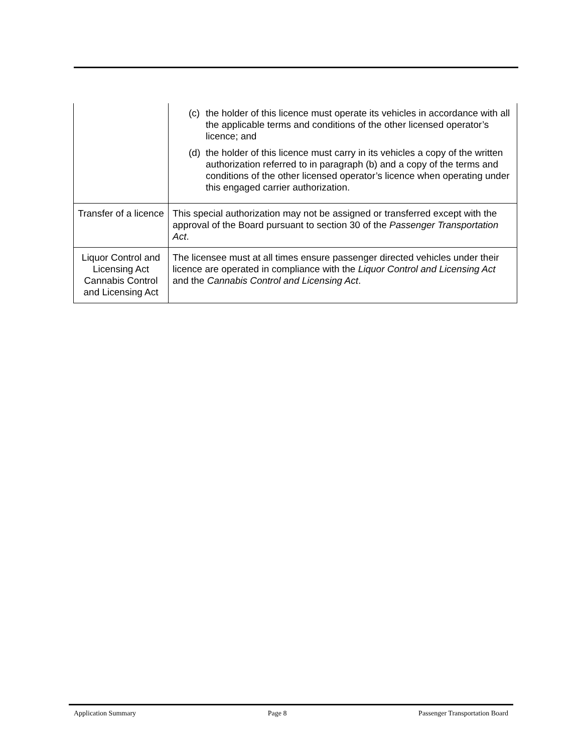| | (c) the holder of this licence must operate its vehicles in accordance with all the applicable terms and conditions of the other licensed operator’s licence; and (d) the holder of this licence must carry in its vehicles a copy of the written authorization referred to in paragraph (b) and a copy of the terms and conditions of the other licensed operator’s licence when operating under this engaged carrier authorization. |
| Transfer of a licence | This special authorization may not be assigned or transferred except with the approval of the Board pursuant to section 30 of the Passenger Transportation Act . |
| Liquor Control and Licensing Act Cannabis Control and Licensing Act | The licensee must at all times ensure passenger directed vehicles under their licence are operated in compliance with the Liquor Control and Licensing Act and the Cannabis Control and Licensing Act . |
Application Summary Page 8 Passenger Transportation Board